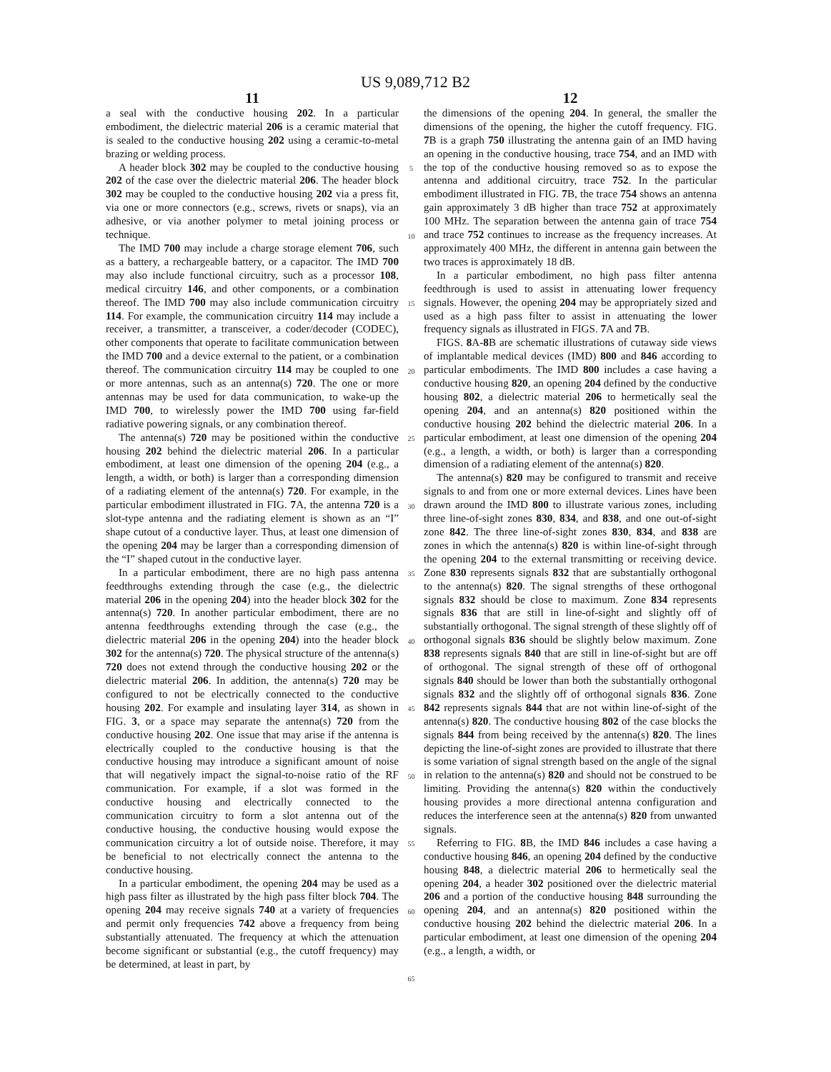US 9,089,712 B2
11
a seal with the conductive housing 202. In a particular embodiment, the dielectric material 206 is a ceramic material that is sealed to the conductive housing 202 using a ceramic-to-metal brazing or welding process.
A header block 302 may be coupled to the conductive housing 202 of the case over the dielectric material 206. The header block 302 may be coupled to the conductive housing 202 via a press fit, via one or more connectors (e.g., screws, rivets or snaps), via an adhesive, or via another polymer to metal joining process or technique.
The IMD 700 may include a charge storage element 706, such as a battery, a rechargeable battery, or a capacitor. The IMD 700 may also include functional circuitry, such as a processor 108, medical circuitry 146, and other components, or a combination thereof. The IMD 700 may also include communication circuitry 114. For example, the communication circuitry 114 may include a receiver, a transmitter, a transceiver, a coder/decoder (CODEC), other components that operate to facilitate communication between the IMD 700 and a device external to the patient, or a combination thereof. The communication circuitry 114 may be coupled to one or more antennas, such as an antenna(s) 720. The one or more antennas may be used for data communication, to wake-up the IMD 700, to wirelessly power the IMD 700 using far-field radiative powering signals, or any combination thereof.
The antenna(s) 720 may be positioned within the conductive housing 202 behind the dielectric material 206. In a particular embodiment, at least one dimension of the opening 204 (e.g., a length, a width, or both) is larger than a corresponding dimension of a radiating element of the antenna(s) 720. For example, in the particular embodiment illustrated in FIG. 7 A, the antenna 720 is a slot-type antenna and the radiating element is shown as an “I” shape cutout of a conductive layer. Thus, at least one dimension of the opening 204 may be larger than a corresponding dimension of the “I” shaped cutout in the conductive layer.
In a particular embodiment, there are no high pass antenna feedthroughs extending through the case (e.g., the dielectric material 206 in the opening 204) into the header block 302 for the antenna(s) 720. In another particular embodiment, there are no antenna feedthroughs extending through the case (e.g., the dielectric material 206 in the opening 204) into the header block 302 for the antenna(s) 720. The physical structure of the antenna(s) 720 does not extend through the conductive housing 202 or the dielectric material 206. In addition, the antenna(s) 720 may be configured to not be electrically connected to the conductive housing 202. For example and insulating layer 314, as shown in FIG. 3, or a space may separate the antenna(s) 720 from the conductive housing 202. One issue that may arise if the antenna is electrically coupled to the conductive housing is that the conductive housing may introduce a significant amount of noise that will negatively impact the signal-to-noise ratio of the RF communication. For example, if a slot was formed in the conductive housing and electrically connected to the communication circuitry to form a slot antenna out of the conductive housing, the conductive housing would expose the communication circuitry a lot of outside noise. Therefore, it may be beneficial to not electrically connect the antenna to the conductive housing.
In a particular embodiment, the opening 204 may be used as a high pass filter as illustrated by the high pass filter block 704. The opening 204 may receive signals 740 at a variety of frequencies and permit only frequencies 742 above a frequency from being substantially attenuated. The frequency at which the attenuation become significant or substantial (e.g., the cutoff frequency) may be determined, at least in part, by
5
10
15
20
25
30
35
40
45
50
55
60
65
12
the dimensions of the opening 204. In general, the smaller the dimensions of the opening, the higher the cutoff frequency. FIG. 7 B is a graph 750 illustrating the antenna gain of an IMD having an opening in the conductive housing, trace 754, and an IMD with the top of the conductive housing removed so as to expose the antenna and additional circuitry, trace 752. In the particular embodiment illustrated in FIG. 7 B, the trace 754 shows an antenna gain approximately 3 dB higher than trace 752 at approximately 100 MHz. The separation between the antenna gain of trace 754 and trace 752 continues to increase as the frequency increases. At approximately 400 MHz, the different in antenna gain between the two traces is approximately 18 dB.
In a particular embodiment, no high pass filter antenna feedthrough is used to assist in attenuating lower frequency signals. However, the opening 204 may be appropriately sized and used as a high pass filter to assist in attenuating the lower frequency signals as illustrated in FIGS. 7 A and 7 B.
FIGS. 8 A-8 B are schematic illustrations of cutaway side views of implantable medical devices (IMD) 800 and 846 according to particular embodiments. The IMD 800 includes a case having a conductive housing 820, an opening 204 defined by the conductive housing 802, a dielectric material 206 to hermetically seal the opening 204, and an antenna(s) 820 positioned within the conductive housing 202 behind the dielectric material 206. In a particular embodiment, at least one dimension of the opening 204 (e.g., a length, a width, or both) is larger than a corresponding dimension of a radiating element of the antenna(s) 820.
The antenna(s) 820 may be configured to transmit and receive signals to and from one or more external devices. Lines have been drawn around the IMD 800 to illustrate various zones, including three line-of-sight zones 830, 834, and 838, and one out-of-sight zone 842. The three line-of-sight zones 830, 834, and 838 are zones in which the antenna(s) 820 is within line-of-sight through the opening 204 to the external transmitting or receiving device. Zone 830 represents signals 832 that are substantially orthogonal to the antenna(s) 820. The signal strengths of these orthogonal signals 832 should be close to maximum. Zone 834 represents signals 836 that are still in line-of-sight and slightly off of substantially orthogonal. The signal strength of these slightly off of orthogonal signals 836 should be slightly below maximum. Zone 838 represents signals 840 that are still in line-of-sight but are off of orthogonal. The signal strength of these off of orthogonal signals 840 should be lower than both the substantially orthogonal signals 832 and the slightly off of orthogonal signals 836. Zone 842 represents signals 844 that are not within line-of-sight of the antenna(s) 820. The conductive housing 802 of the case blocks the signals 844 from being received by the antenna(s) 820. The lines depicting the line-of-sight zones are provided to illustrate that there is some variation of signal strength based on the angle of the signal in relation to the antenna(s) 820 and should not be construed to be limiting. Providing the antenna(s) 820 within the conductively housing provides a more directional antenna configuration and reduces the interference seen at the antenna(s) 820 from unwanted signals.
Referring to FIG. 8 B, the IMD 846 includes a case having a conductive housing 846, an opening 204 defined by the conductive housing 848, a dielectric material 206 to hermetically seal the opening 204, a header 302 positioned over the dielectric material 206 and a portion of the conductive housing 848 surrounding the opening 204, and an antenna(s) 820 positioned within the conductive housing 202 behind the dielectric material 206. In a particular embodiment, at least one dimension of the opening 204 (e.g., a length, a width, or